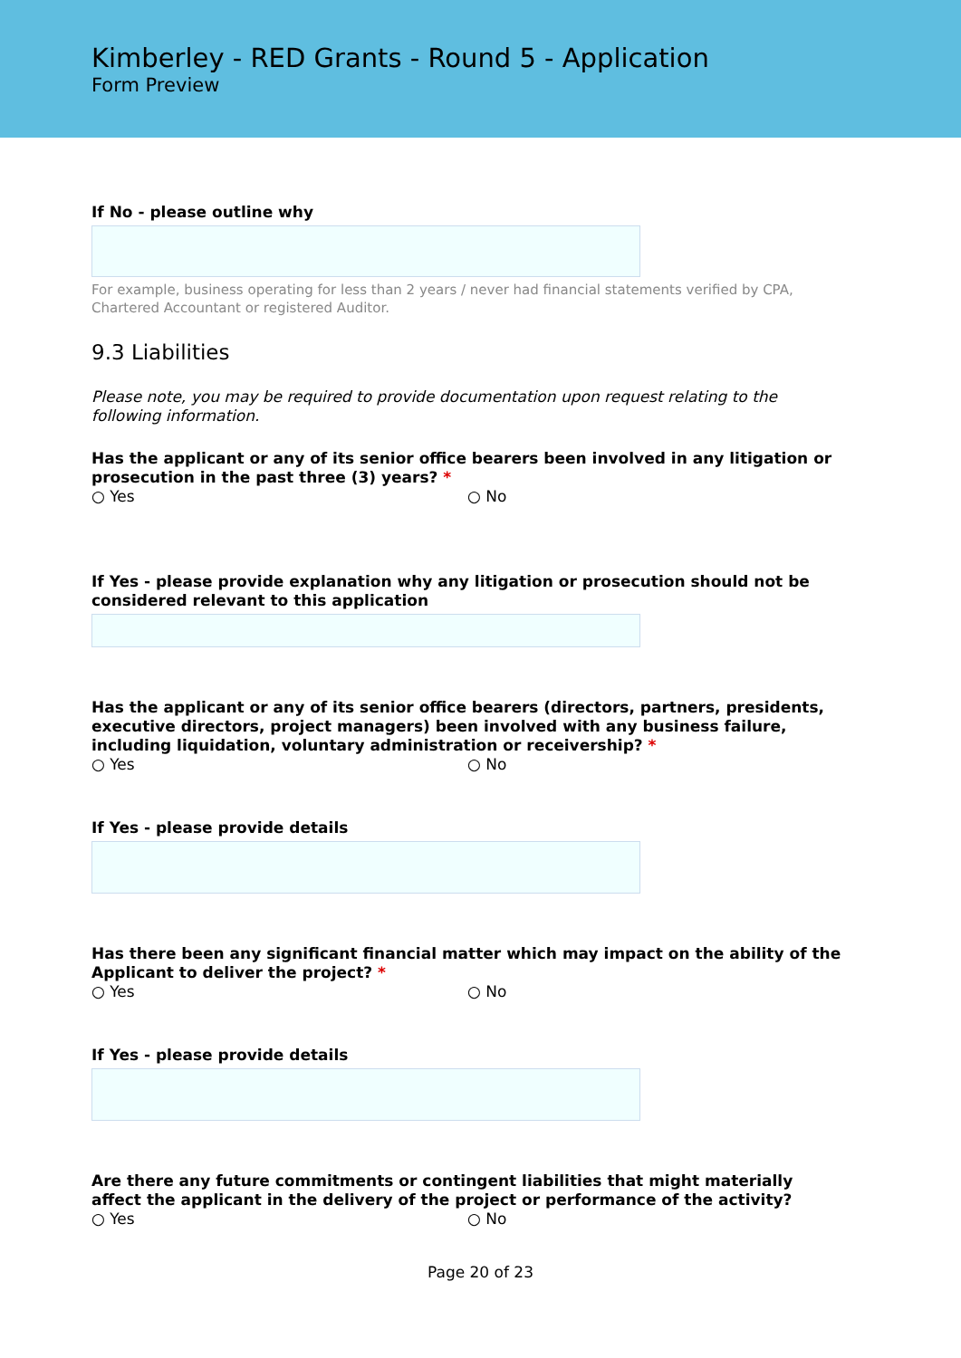Kimberley - RED Grants - Round 5 - Application
Form Preview
If No - please outline why
For example, business operating for less than 2 years / never had financial statements verified by CPA, Chartered Accountant or registered Auditor.
9.3 Liabilities
Please note, you may be required to provide documentation upon request relating to the following information.
Has the applicant or any of its senior office bearers been involved in any litigation or prosecution in the past three (3) years? *
○ Yes ○ No
If Yes - please provide explanation why any litigation or prosecution should not be considered relevant to this application
Has the applicant or any of its senior office bearers (directors, partners, presidents, executive directors, project managers) been involved with any business failure, including liquidation, voluntary administration or receivership? *
○ Yes ○ No
If Yes - please provide details
Has there been any significant financial matter which may impact on the ability of the Applicant to deliver the project? *
○ Yes ○ No
If Yes - please provide details
Are there any future commitments or contingent liabilities that might materially affect the applicant in the delivery of the project or performance of the activity?
○ Yes ○ No
Page 20 of 23